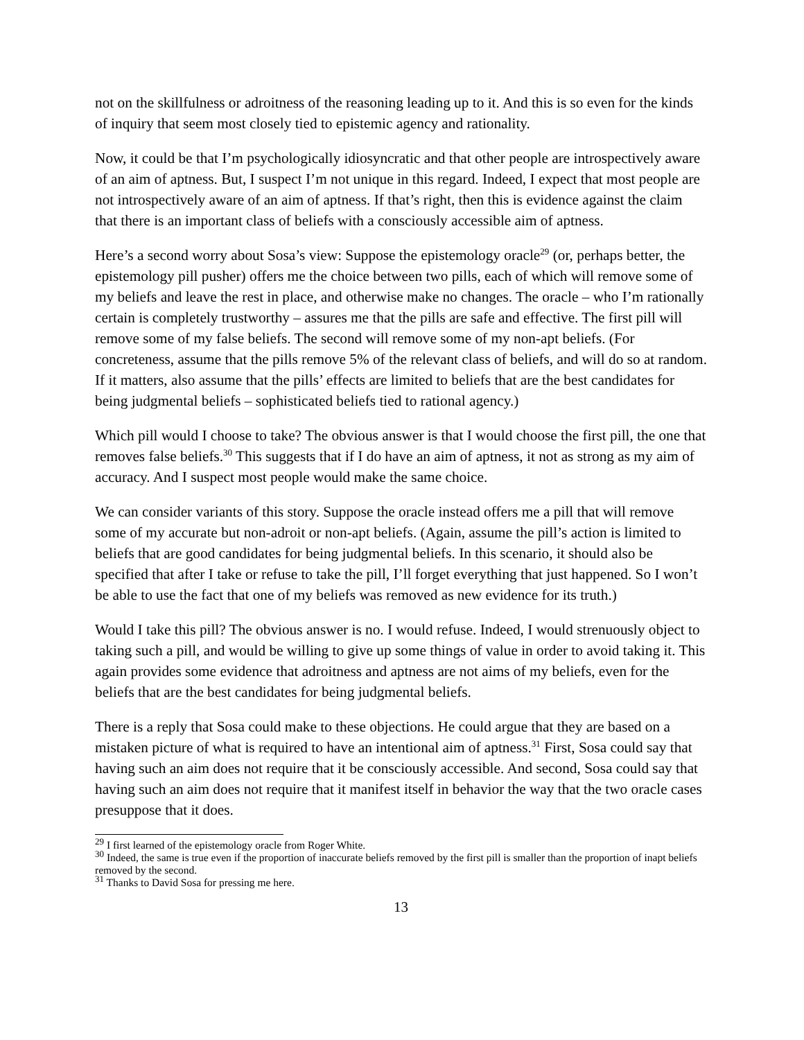not on the skillfulness or adroitness of the reasoning leading up to it. And this is so even for the kinds of inquiry that seem most closely tied to epistemic agency and rationality.
Now, it could be that I’m psychologically idiosyncratic and that other people are introspectively aware of an aim of aptness. But, I suspect I’m not unique in this regard. Indeed, I expect that most people are not introspectively aware of an aim of aptness. If that’s right, then this is evidence against the claim that there is an important class of beliefs with a consciously accessible aim of aptness.
Here’s a second worry about Sosa’s view: Suppose the epistemology oracle<sup>29</sup> (or, perhaps better, the epistemology pill pusher) offers me the choice between two pills, each of which will remove some of my beliefs and leave the rest in place, and otherwise make no changes. The oracle – who I’m rationally certain is completely trustworthy – assures me that the pills are safe and effective. The first pill will remove some of my false beliefs. The second will remove some of my non-apt beliefs. (For concreteness, assume that the pills remove 5% of the relevant class of beliefs, and will do so at random. If it matters, also assume that the pills’ effects are limited to beliefs that are the best candidates for being judgmental beliefs – sophisticated beliefs tied to rational agency.)
Which pill would I choose to take? The obvious answer is that I would choose the first pill, the one that removes false beliefs.<sup>30</sup> This suggests that if I do have an aim of aptness, it not as strong as my aim of accuracy. And I suspect most people would make the same choice.
We can consider variants of this story. Suppose the oracle instead offers me a pill that will remove some of my accurate but non-adroit or non-apt beliefs. (Again, assume the pill’s action is limited to beliefs that are good candidates for being judgmental beliefs. In this scenario, it should also be specified that after I take or refuse to take the pill, I’ll forget everything that just happened. So I won’t be able to use the fact that one of my beliefs was removed as new evidence for its truth.)
Would I take this pill? The obvious answer is no. I would refuse. Indeed, I would strenuously object to taking such a pill, and would be willing to give up some things of value in order to avoid taking it. This again provides some evidence that adroitness and aptness are not aims of my beliefs, even for the beliefs that are the best candidates for being judgmental beliefs.
There is a reply that Sosa could make to these objections. He could argue that they are based on a mistaken picture of what is required to have an intentional aim of aptness.<sup>31</sup> First, Sosa could say that having such an aim does not require that it be consciously accessible. And second, Sosa could say that having such an aim does not require that it manifest itself in behavior the way that the two oracle cases presuppose that it does.
<sup>29</sup> I first learned of the epistemology oracle from Roger White.
<sup>30</sup> Indeed, the same is true even if the proportion of inaccurate beliefs removed by the first pill is smaller than the proportion of inapt beliefs removed by the second.
<sup>31</sup> Thanks to David Sosa for pressing me here.
13